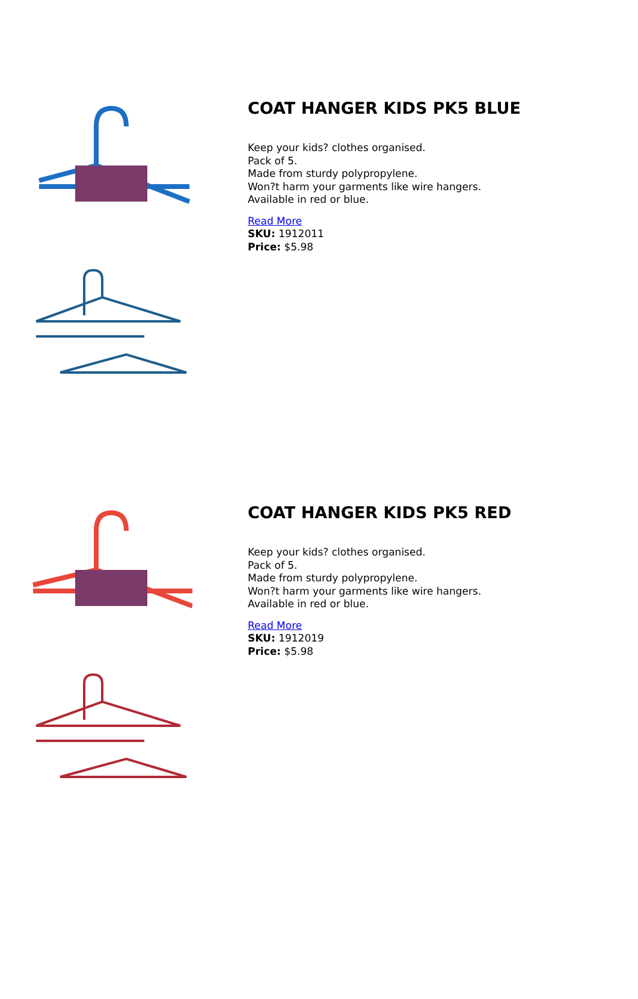COAT HANGER KIDS PK5 BLUE
Keep your kids? clothes organised.
Pack of 5.
Made from sturdy polypropylene.
Won?t harm your garments like wire hangers.
Available in red or blue.
Read More
SKU: 1912011
Price: $5.98
COAT HANGER KIDS PK5 RED
Keep your kids? clothes organised.
Pack of 5.
Made from sturdy polypropylene.
Won?t harm your garments like wire hangers.
Available in red or blue.
Read More
SKU: 1912019
Price: $5.98